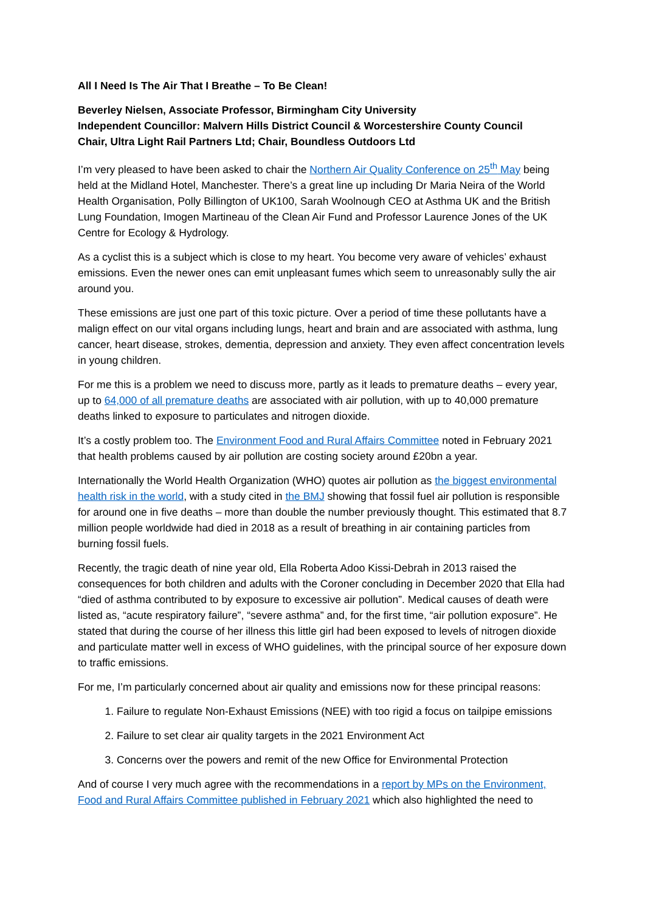All I Need Is The Air That I Breathe – To Be Clean!
Beverley Nielsen, Associate Professor, Birmingham City University
Independent Councillor: Malvern Hills District Council & Worcestershire County Council
Chair, Ultra Light Rail Partners Ltd; Chair, Boundless Outdoors Ltd
I’m very pleased to have been asked to chair the Northern Air Quality Conference on 25<sup>th</sup> May being held at the Midland Hotel, Manchester. There’s a great line up including Dr Maria Neira of the World Health Organisation, Polly Billington of UK100, Sarah Woolnough CEO at Asthma UK and the British Lung Foundation, Imogen Martineau of the Clean Air Fund and Professor Laurence Jones of the UK Centre for Ecology & Hydrology.
As a cyclist this is a subject which is close to my heart. You become very aware of vehicles’ exhaust emissions. Even the newer ones can emit unpleasant fumes which seem to unreasonably sully the air around you.
These emissions are just one part of this toxic picture. Over a period of time these pollutants have a malign effect on our vital organs including lungs, heart and brain and are associated with asthma, lung cancer, heart disease, strokes, dementia, depression and anxiety. They even affect concentration levels in young children.
For me this is a problem we need to discuss more, partly as it leads to premature deaths – every year, up to 64,000 of all premature deaths are associated with air pollution, with up to 40,000 premature deaths linked to exposure to particulates and nitrogen dioxide.
It’s a costly problem too. The Environment Food and Rural Affairs Committee noted in February 2021 that health problems caused by air pollution are costing society around £20bn a year.
Internationally the World Health Organization (WHO) quotes air pollution as the biggest environmental health risk in the world, with a study cited in the BMJ showing that fossil fuel air pollution is responsible for around one in five deaths – more than double the number previously thought. This estimated that 8.7 million people worldwide had died in 2018 as a result of breathing in air containing particles from burning fossil fuels.
Recently, the tragic death of nine year old, Ella Roberta Adoo Kissi-Debrah in 2013 raised the consequences for both children and adults with the Coroner concluding in December 2020 that Ella had “died of asthma contributed to by exposure to excessive air pollution”. Medical causes of death were listed as, “acute respiratory failure”, “severe asthma” and, for the first time, “air pollution exposure”. He stated that during the course of her illness this little girl had been exposed to levels of nitrogen dioxide and particulate matter well in excess of WHO guidelines, with the principal source of her exposure down to traffic emissions.
For me, I’m particularly concerned about air quality and emissions now for these principal reasons:
1. Failure to regulate Non-Exhaust Emissions (NEE) with too rigid a focus on tailpipe emissions
2. Failure to set clear air quality targets in the 2021 Environment Act
3. Concerns over the powers and remit of the new Office for Environmental Protection
And of course I very much agree with the recommendations in a report by MPs on the Environment, Food and Rural Affairs Committee published in February 2021 which also highlighted the need to